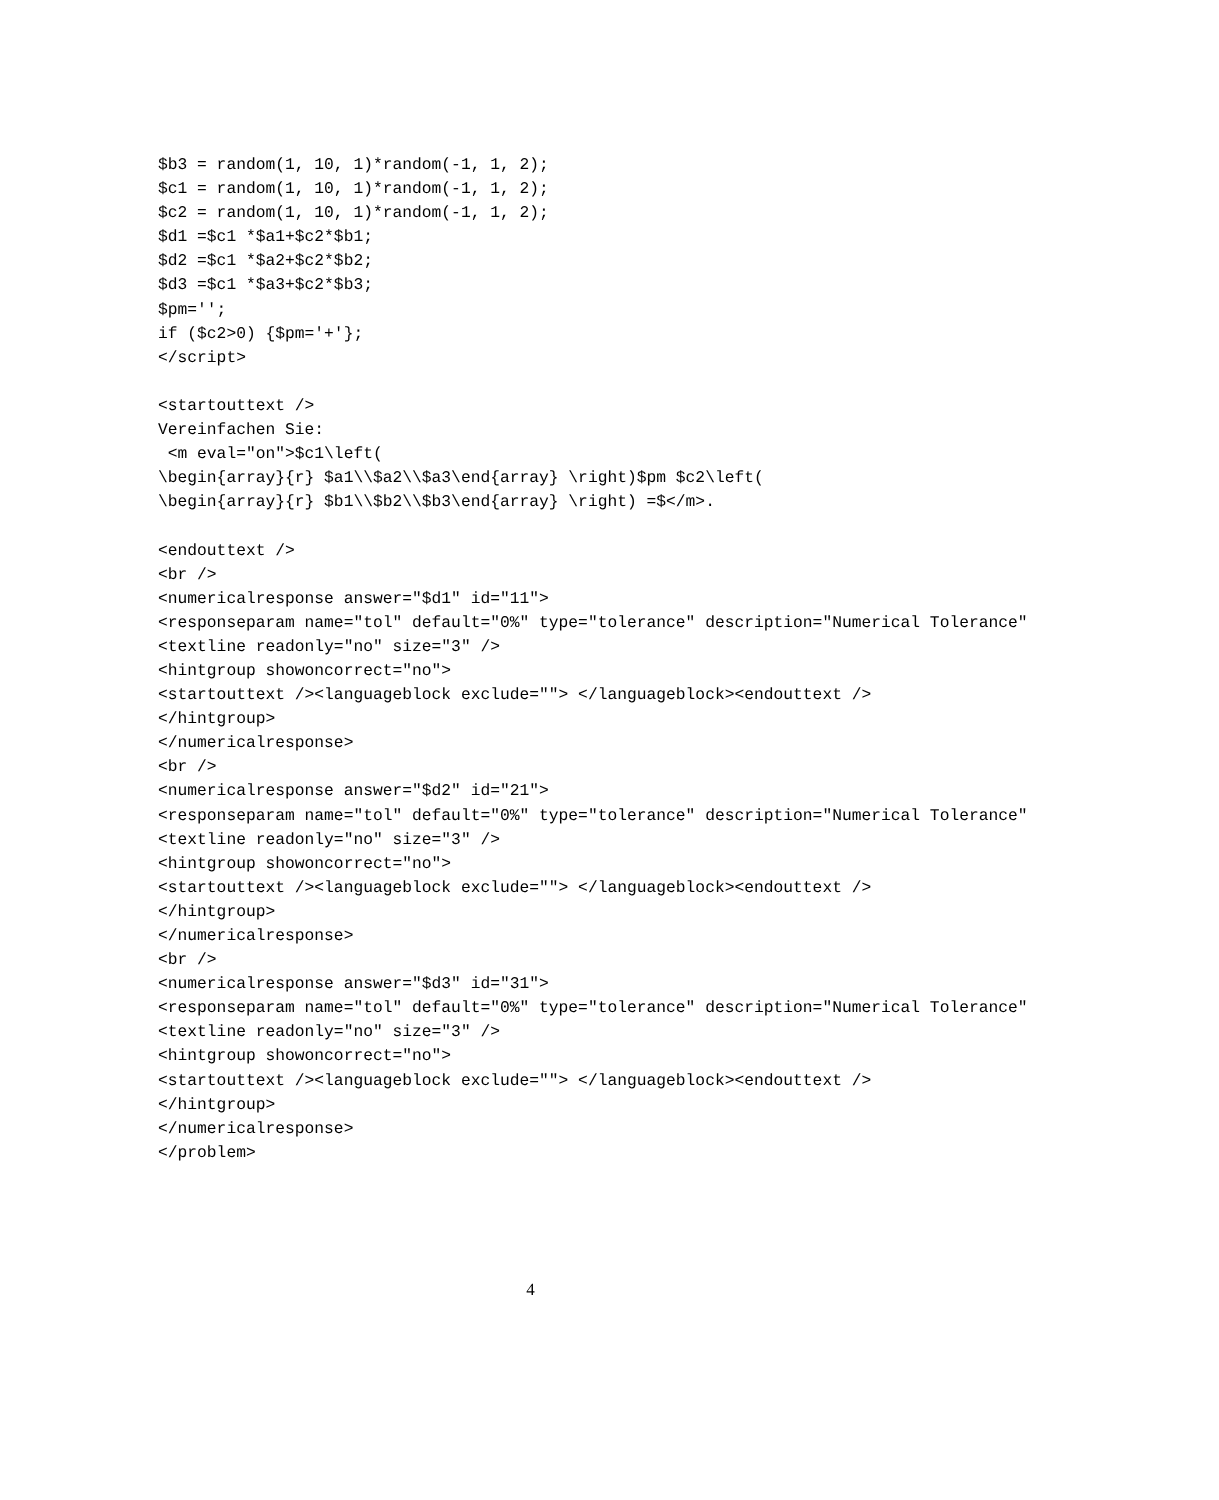$b3 = random(1, 10, 1)*random(-1, 1, 2);
$c1 = random(1, 10, 1)*random(-1, 1, 2);
$c2 = random(1, 10, 1)*random(-1, 1, 2);
$d1 =$c1 *$a1+$c2*$b1;
$d2 =$c1 *$a2+$c2*$b2;
$d3 =$c1 *$a3+$c2*$b3;
$pm='';
if ($c2>0) {$pm='+'};
</script>

<startouttext />
Vereinfachen Sie:
 <m eval="on">$c1\left(
\begin{array}{r} $a1\\$a2\\$a3\end{array} \right)$pm $c2\left(
\begin{array}{r} $b1\\$b2\\$b3\end{array} \right) =$</m>.

<endouttext />
<br />
<numericalresponse answer="$d1" id="11">
<responseparam name="tol" default="0%" type="tolerance" description="Numerical Tolerance"
<textline readonly="no" size="3" />
<hintgroup showoncorrect="no">
<startouttext /><languageblock exclude=""> </languageblock><endouttext />
</hintgroup>
</numericalresponse>
<br />
<numericalresponse answer="$d2" id="21">
<responseparam name="tol" default="0%" type="tolerance" description="Numerical Tolerance"
<textline readonly="no" size="3" />
<hintgroup showoncorrect="no">
<startouttext /><languageblock exclude=""> </languageblock><endouttext />
</hintgroup>
</numericalresponse>
<br />
<numericalresponse answer="$d3" id="31">
<responseparam name="tol" default="0%" type="tolerance" description="Numerical Tolerance"
<textline readonly="no" size="3" />
<hintgroup showoncorrect="no">
<startouttext /><languageblock exclude=""> </languageblock><endouttext />
</hintgroup>
</numericalresponse>
</problem>
4